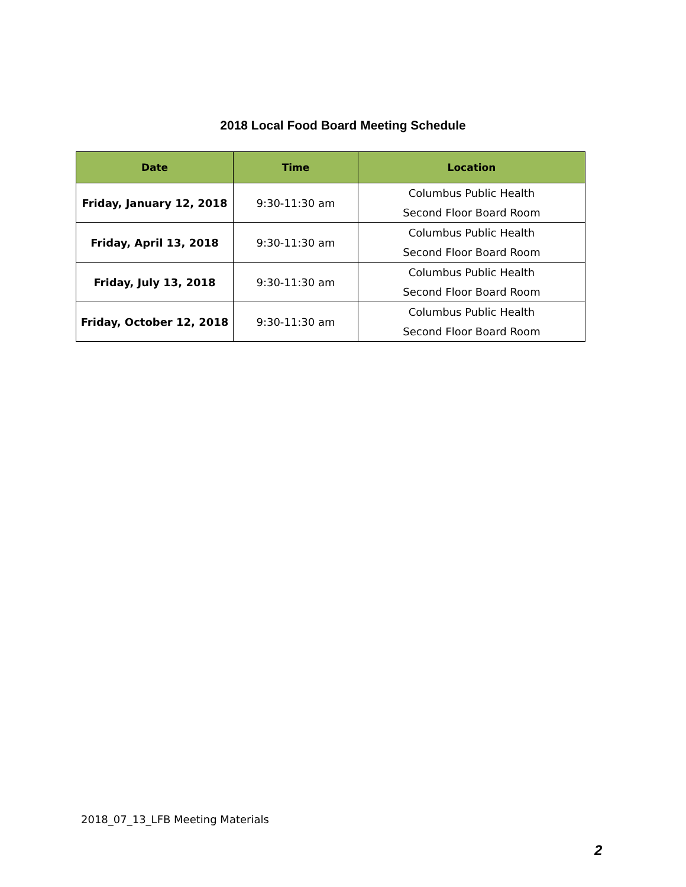2018 Local Food Board Meeting Schedule
| Date | Time | Location |
| --- | --- | --- |
| Friday, January 12, 2018 | 9:30-11:30 am | Columbus Public Health Second Floor Board Room |
| Friday, April 13, 2018 | 9:30-11:30 am | Columbus Public Health Second Floor Board Room |
| Friday, July 13, 2018 | 9:30-11:30 am | Columbus Public Health Second Floor Board Room |
| Friday, October 12, 2018 | 9:30-11:30 am | Columbus Public Health Second Floor Board Room |
2018_07_13_LFB Meeting Materials
2